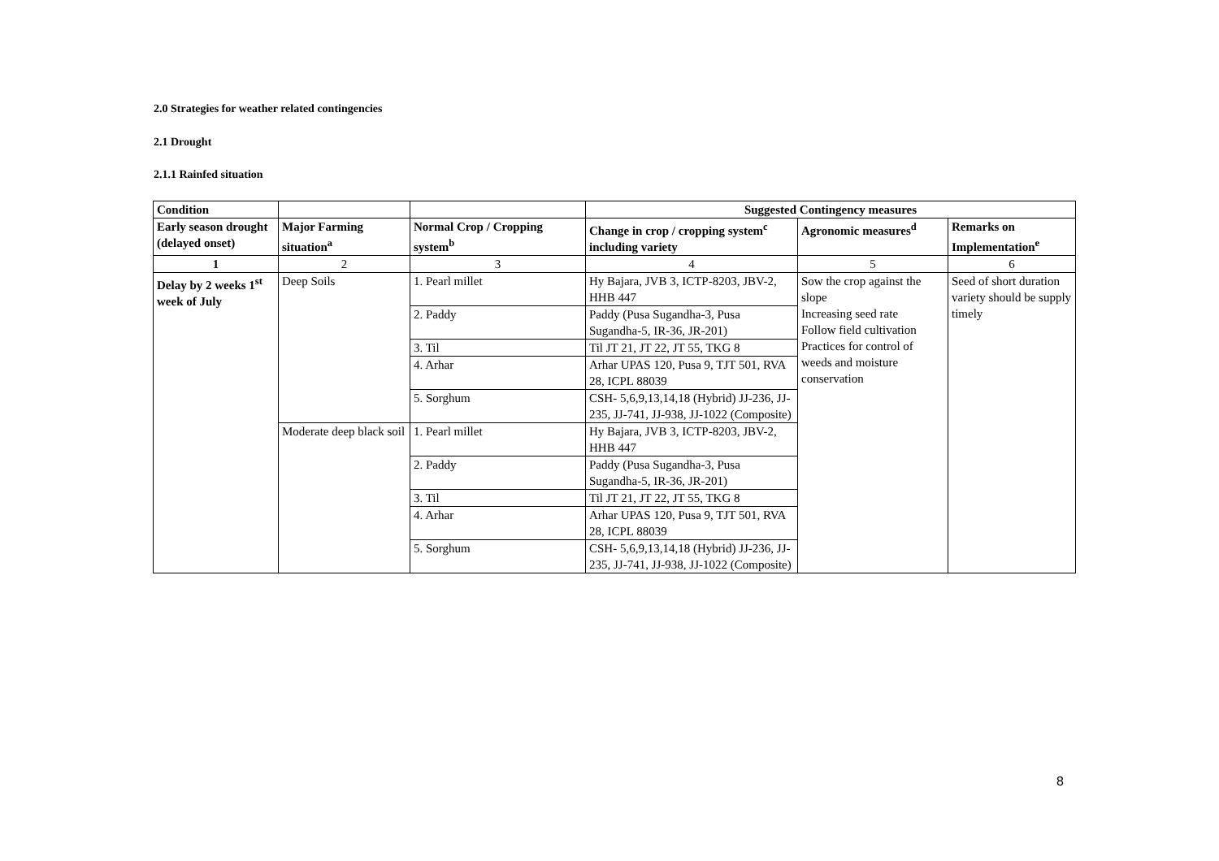2.0 Strategies for weather related contingencies
2.1 Drought
2.1.1 Rainfed situation
| Condition | | | Suggested Contingency measures | | |
| --- | --- | --- | --- | --- | --- |
| Early season drought (delayed onset) | Major Farming situation<sup>a</sup> | Normal Crop / Cropping system<sup>b</sup> | Change in crop / cropping system<sup>c</sup> including variety | Agronomic measures<sup>d</sup> | Remarks on Implementation<sup>e</sup> |
| 1 | 2 | 3 | 4 | 5 | 6 |
| Delay by 2 weeks 1<sup>st</sup> week of July | Deep Soils | 1. Pearl millet | Hy Bajara, JVB 3, ICTP-8203, JBV-2, HHB 447 | Sow the crop against the slope Increasing seed rate Follow field cultivation Practices for control of weeds and moisture conservation | Seed of short duration variety should be supply timely |
| | | 2. Paddy | Paddy (Pusa Sugandha-3, Pusa Sugandha-5, IR-36, JR-201) | | |
| | | 3. Til | Til JT 21, JT 22, JT 55, TKG 8 | | |
| | | 4. Arhar | Arhar UPAS 120, Pusa 9, TJT 501, RVA 28, ICPL 88039 | | |
| | | 5. Sorghum | CSH- 5,6,9,13,14,18 (Hybrid) JJ-236, JJ-235, JJ-741, JJ-938, JJ-1022 (Composite) | | |
| | Moderate deep black soil | 1. Pearl millet | Hy Bajara, JVB 3, ICTP-8203, JBV-2, HHB 447 | | |
| | | 2. Paddy | Paddy (Pusa Sugandha-3, Pusa Sugandha-5, IR-36, JR-201) | | |
| | | 3. Til | Til JT 21, JT 22, JT 55, TKG 8 | | |
| | | 4. Arhar | Arhar UPAS 120, Pusa 9, TJT 501, RVA 28, ICPL 88039 | | |
| | | 5. Sorghum | CSH- 5,6,9,13,14,18 (Hybrid) JJ-236, JJ-235, JJ-741, JJ-938, JJ-1022 (Composite) | | |
8